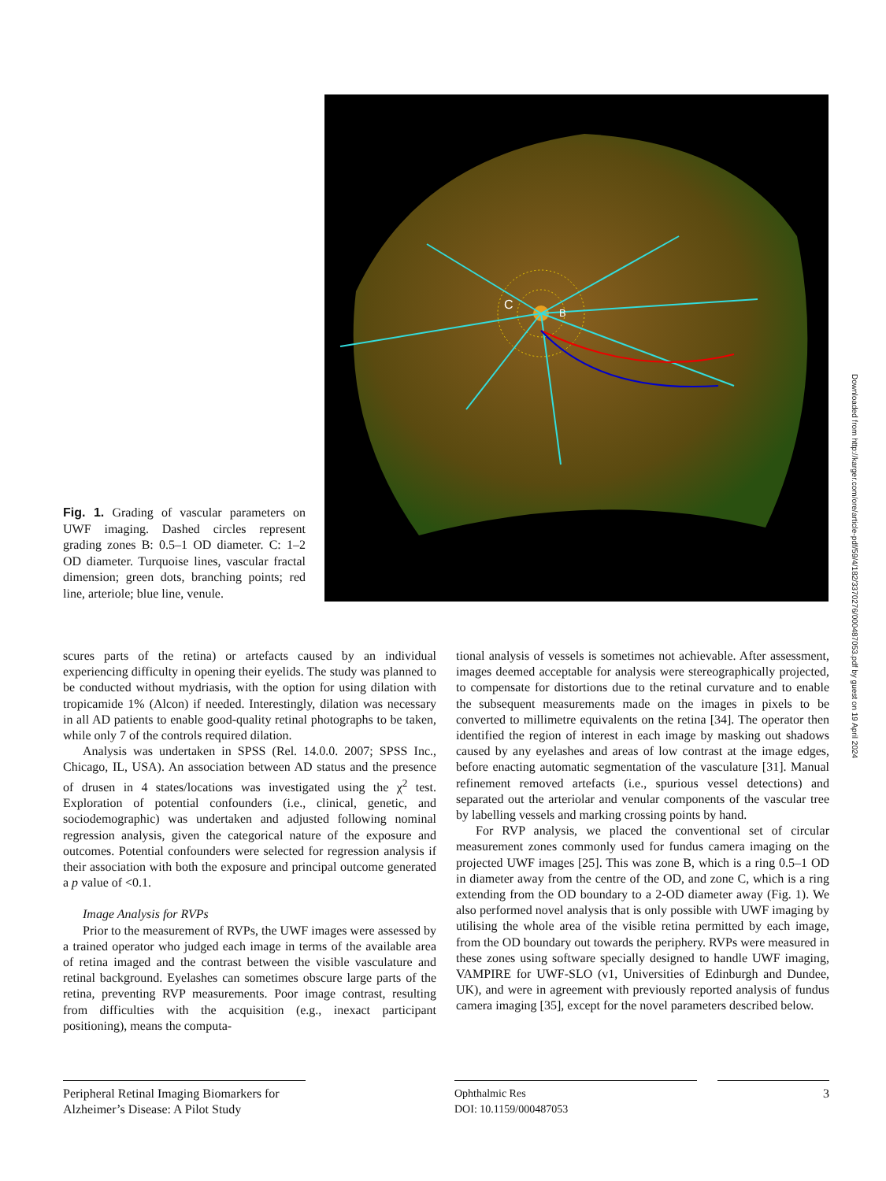Fig. 1. Grading of vascular parameters on UWF imaging. Dashed circles represent grading zones B: 0.5–1 OD diameter. C: 1–2 OD diameter. Turquoise lines, vascular fractal dimension; green dots, branching points; red line, arteriole; blue line, venule.
C
B
Downloaded from http://karger.com/ore/article-pdf/59/4/182/3370276/000487053.pdf by guest on 19 April 2024
scures parts of the retina) or artefacts caused by an individual experiencing difficulty in opening their eyelids. The study was planned to be conducted without mydriasis, with the option for using dilation with tropicamide 1% (Alcon) if needed. Interestingly, dilation was necessary in all AD patients to enable good-quality retinal photographs to be taken, while only 7 of the controls required dilation.
Analysis was undertaken in SPSS (Rel. 14.0.0. 2007; SPSS Inc., Chicago, IL, USA). An association between AD status and the presence of drusen in 4 states/locations was investigated using the χ<sup>2</sup> test. Exploration of potential confounders (i.e., clinical, genetic, and sociodemographic) was undertaken and adjusted following nominal regression analysis, given the categorical nature of the exposure and outcomes. Potential confounders were selected for regression analysis if their association with both the exposure and principal outcome generated a p value of <0.1.
Image Analysis for RVPs
Prior to the measurement of RVPs, the UWF images were assessed by a trained operator who judged each image in terms of the available area of retina imaged and the contrast between the visible vasculature and retinal background. Eyelashes can sometimes obscure large parts of the retina, preventing RVP measurements. Poor image contrast, resulting from difficulties with the acquisition (e.g., inexact participant positioning), means the computa-
tional analysis of vessels is sometimes not achievable. After assessment, images deemed acceptable for analysis were stereographically projected, to compensate for distortions due to the retinal curvature and to enable the subsequent measurements made on the images in pixels to be converted to millimetre equivalents on the retina [34]. The operator then identified the region of interest in each image by masking out shadows caused by any eyelashes and areas of low contrast at the image edges, before enacting automatic segmentation of the vasculature [31]. Manual refinement removed artefacts (i.e., spurious vessel detections) and separated out the arteriolar and venular components of the vascular tree by labelling vessels and marking crossing points by hand.
For RVP analysis, we placed the conventional set of circular measurement zones commonly used for fundus camera imaging on the projected UWF images [25]. This was zone B, which is a ring 0.5–1 OD in diameter away from the centre of the OD, and zone C, which is a ring extending from the OD boundary to a 2-OD diameter away (Fig. 1). We also performed novel analysis that is only possible with UWF imaging by utilising the whole area of the visible retina permitted by each image, from the OD boundary out towards the periphery. RVPs were measured in these zones using software specially designed to handle UWF imaging, VAMPIRE for UWF-SLO (v1, Universities of Edinburgh and Dundee, UK), and were in agreement with previously reported analysis of fundus camera imaging [35], except for the novel parameters described below.
Peripheral Retinal Imaging Biomarkers for Alzheimer’s Disease: A Pilot Study
Ophthalmic Res
DOI: 10.1159/000487053
3